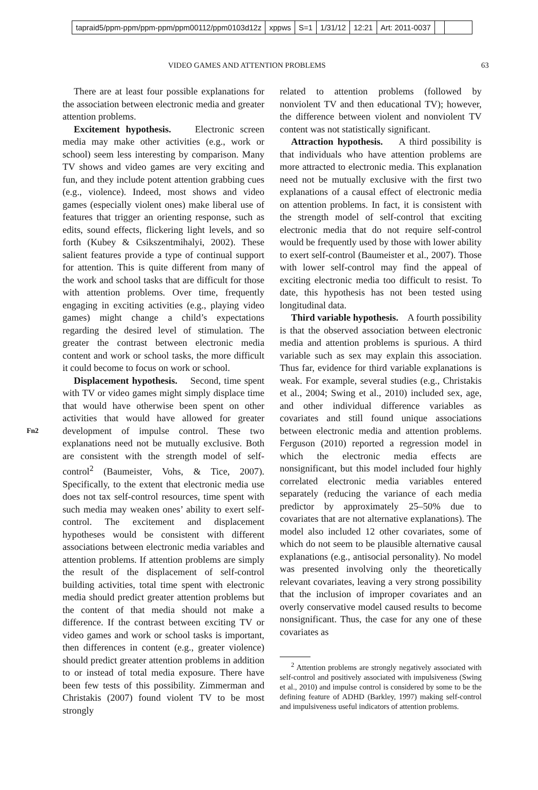tapraid5/ppm-ppm/ppm-ppm/ppm00112/ppm0103d12z xppws S=1 1/31/12 12:21 Art: 2011-0037
VIDEO GAMES AND ATTENTION PROBLEMS 63
There are at least four possible explanations for the association between electronic media and greater attention problems.
Excitement hypothesis. Electronic screen media may make other activities (e.g., work or school) seem less interesting by comparison. Many TV shows and video games are very exciting and fun, and they include potent attention grabbing cues (e.g., violence). Indeed, most shows and video games (especially violent ones) make liberal use of features that trigger an orienting response, such as edits, sound effects, flickering light levels, and so forth (Kubey & Csikszentmihalyi, 2002). These salient features provide a type of continual support for attention. This is quite different from many of the work and school tasks that are difficult for those with attention problems. Over time, frequently engaging in exciting activities (e.g., playing video games) might change a child’s expectations regarding the desired level of stimulation. The greater the contrast between electronic media content and work or school tasks, the more difficult it could become to focus on work or school.
Displacement hypothesis. Second, time spent with TV or video games might simply displace time that would have otherwise been spent on other activities that would have allowed for greater development of impulse control. These two explanations need not be mutually exclusive. Both are consistent with the
Fn2
strength model of self-control<sup>2</sup> (Baumeister, Vohs, & Tice, 2007). Specifically, to the extent that electronic media use does not tax self-control resources, time spent with such media may weaken ones’ ability to exert self-control. The excitement and displacement hypotheses would be consistent with different associations between electronic media variables and attention problems. If attention problems are simply the result of the displacement of self-control building activities, total time spent with electronic media should predict greater attention problems but the content of that media should not make a difference. If the contrast between exciting TV or video games and work or school tasks is important, then differences in content (e.g., greater violence) should predict greater attention problems in addition to or instead of total media exposure. There have been few tests of this possibility. Zimmerman and Christakis (2007) found violent TV to be most strongly
related to attention problems (followed by nonviolent TV and then educational TV); however, the difference between violent and nonviolent TV content was not statistically significant.
Attraction hypothesis. A third possibility is that individuals who have attention problems are more attracted to electronic media. This explanation need not be mutually exclusive with the first two explanations of a causal effect of electronic media on attention problems. In fact, it is consistent with the strength model of self-control that exciting electronic media that do not require self-control would be frequently used by those with lower ability to exert self-control (Baumeister et al., 2007). Those with lower self-control may find the appeal of exciting electronic media too difficult to resist. To date, this hypothesis has not been tested using longitudinal data.
Third variable hypothesis. A fourth possibility is that the observed association between electronic media and attention problems is spurious. A third variable such as sex may explain this association. Thus far, evidence for third variable explanations is weak. For example, several studies (e.g., Christakis et al., 2004; Swing et al., 2010) included sex, age, and other individual difference variables as covariates and still found unique associations between electronic media and attention problems. Ferguson (2010) reported a regression model in which the electronic media effects are nonsignificant, but this model included four highly correlated electronic media variables entered separately (reducing the variance of each media predictor by approximately 25–50% due to covariates that are not alternative explanations). The model also included 12 other covariates, some of which do not seem to be plausible alternative causal explanations (e.g., antisocial personality). No model was presented involving only the theoretically relevant covariates, leaving a very strong possibility that the inclusion of improper covariates and an overly conservative model caused results to become nonsignificant. Thus, the case for any one of these covariates as
<sup>2</sup> Attention problems are strongly negatively associated with self-control and positively associated with impulsiveness (Swing et al., 2010) and impulse control is considered by some to be the defining feature of ADHD (Barkley, 1997) making self-control and impulsiveness useful indicators of attention problems.